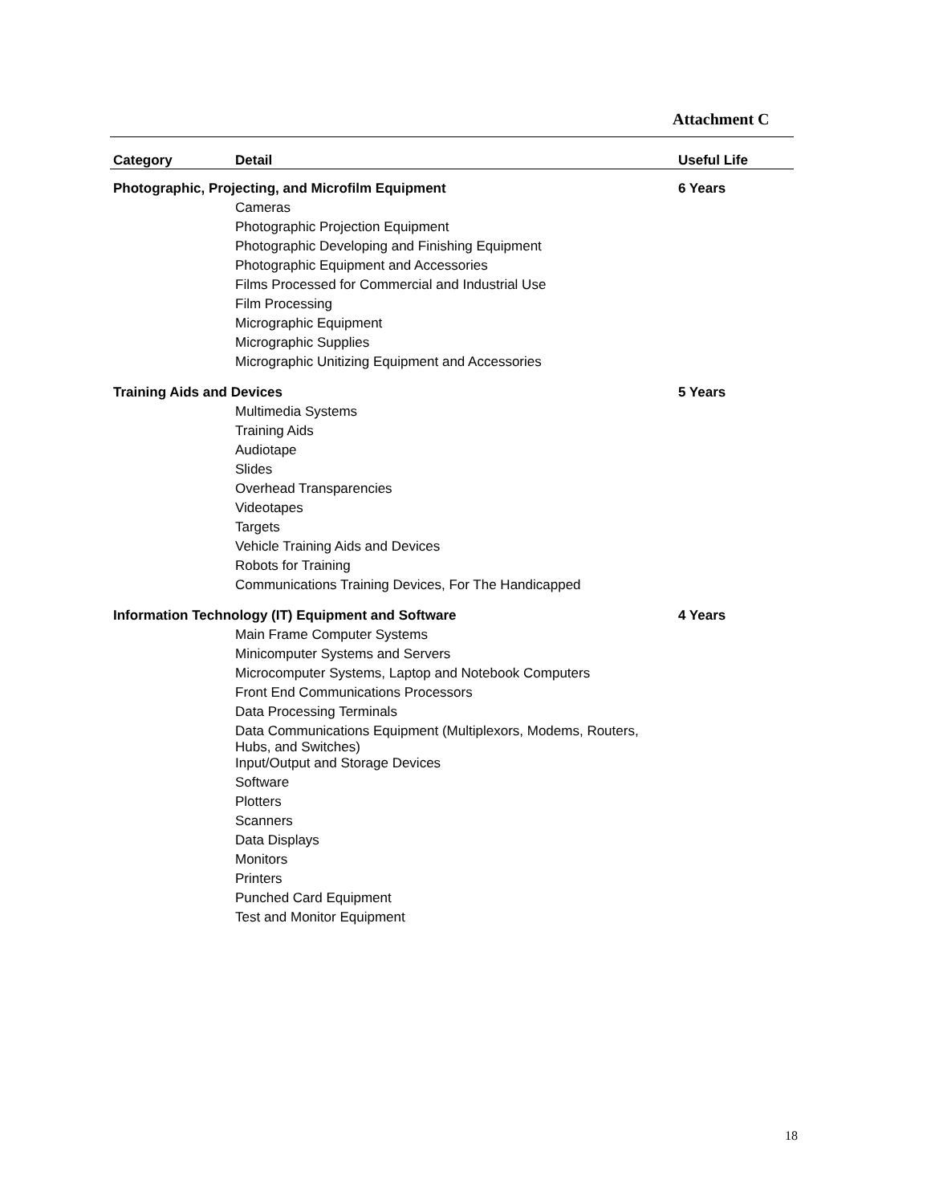Attachment C
| Category | Detail | Useful Life |
| --- | --- | --- |
| Photographic, Projecting, and Microfilm Equipment | | 6 Years |
| | Cameras | |
| | Photographic Projection Equipment | |
| | Photographic Developing and Finishing Equipment | |
| | Photographic Equipment and Accessories | |
| | Films Processed for Commercial and Industrial Use | |
| | Film Processing | |
| | Micrographic Equipment | |
| | Micrographic Supplies | |
| | Micrographic Unitizing Equipment and Accessories | |
| Training Aids and Devices | | 5 Years |
| | Multimedia Systems | |
| | Training Aids | |
| | Audiotape | |
| | Slides | |
| | Overhead Transparencies | |
| | Videotapes | |
| | Targets | |
| | Vehicle Training Aids and Devices | |
| | Robots for Training | |
| | Communications Training Devices, For The Handicapped | |
| Information Technology (IT) Equipment and Software | | 4 Years |
| | Main Frame Computer Systems | |
| | Minicomputer Systems and Servers | |
| | Microcomputer Systems, Laptop and Notebook Computers | |
| | Front End Communications Processors | |
| | Data Processing Terminals | |
| | Data Communications Equipment (Multiplexors, Modems, Routers, Hubs, and Switches) | |
| | Input/Output and Storage Devices | |
| | Software | |
| | Plotters | |
| | Scanners | |
| | Data Displays | |
| | Monitors | |
| | Printers | |
| | Punched Card Equipment | |
| | Test and Monitor Equipment | |
18